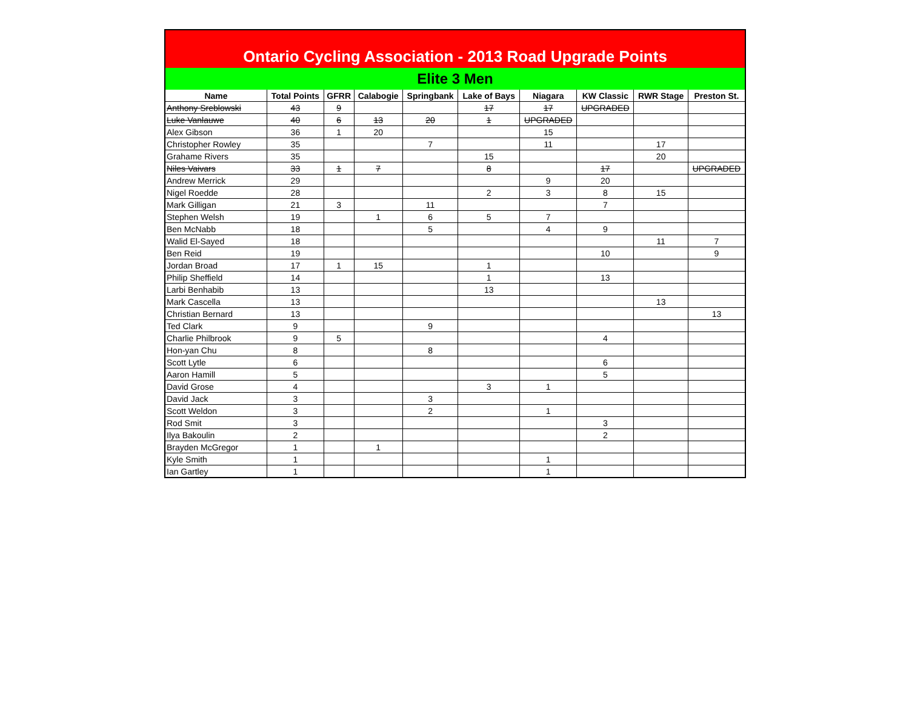Ontario Cycling Association - 2013 Road Upgrade Points
Elite 3 Men
| Name | Total Points | GFRR | Calabogie | Springbank | Lake of Bays | Niagara | KW Classic | RWR Stage | Preston St. |
| --- | --- | --- | --- | --- | --- | --- | --- | --- | --- |
| Anthony Sreblowski | 43 | 9 | | | 17 | 17 | UPGRADED | | |
| Luke Vanlauwe | 40 | 6 | 13 | 20 | 1 | UPGRADED | | | |
| Alex Gibson | 36 | 1 | 20 | | | 15 | | | |
| Christopher Rowley | 35 | | | 7 | | 11 | | 17 | |
| Grahame Rivers | 35 | | | | 15 | | | 20 | |
| Niles Vaivars | 33 | 1 | 7 | | 8 | | 17 | | UPGRADED |
| Andrew Merrick | 29 | | | | | 9 | 20 | | |
| Nigel Roedde | 28 | | | | 2 | 3 | 8 | 15 | |
| Mark Gilligan | 21 | 3 | | 11 | | | 7 | | |
| Stephen Welsh | 19 | | 1 | 6 | 5 | 7 | | | |
| Ben McNabb | 18 | | | 5 | | 4 | 9 | | |
| Walid El-Sayed | 18 | | | | | | | 11 | 7 |
| Ben Reid | 19 | | | | | | 10 | | 9 |
| Jordan Broad | 17 | 1 | 15 | | 1 | | | | |
| Philip Sheffield | 14 | | | | 1 | | 13 | | |
| Larbi Benhabib | 13 | | | | 13 | | | | |
| Mark Cascella | 13 | | | | | | | 13 | |
| Christian Bernard | 13 | | | | | | | | 13 |
| Ted Clark | 9 | | | 9 | | | | | |
| Charlie Philbrook | 9 | 5 | | | | | 4 | | |
| Hon-yan Chu | 8 | | | 8 | | | | | |
| Scott Lytle | 6 | | | | | | 6 | | |
| Aaron Hamill | 5 | | | | | | 5 | | |
| David Grose | 4 | | | | 3 | 1 | | | |
| David Jack | 3 | | | 3 | | | | | |
| Scott Weldon | 3 | | | 2 | | 1 | | | |
| Rod Smit | 3 | | | | | | 3 | | |
| Ilya Bakoulin | 2 | | | | | | 2 | | |
| Brayden McGregor | 1 | | 1 | | | | | | |
| Kyle Smith | 1 | | | | | 1 | | | |
| Ian Gartley | 1 | | | | | 1 | | | |